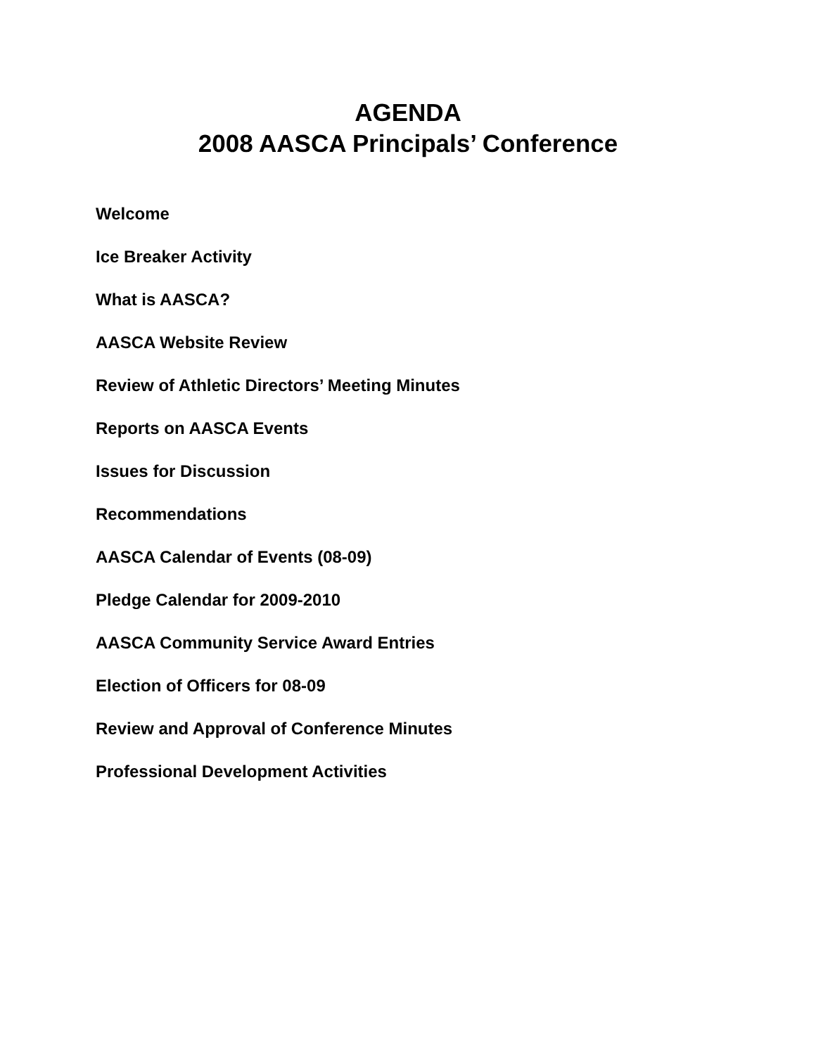AGENDA
2008 AASCA Principals’ Conference
Welcome
Ice Breaker Activity
What is AASCA?
AASCA Website Review
Review of Athletic Directors’ Meeting Minutes
Reports on AASCA Events
Issues for Discussion
Recommendations
AASCA Calendar of Events (08-09)
Pledge Calendar for 2009-2010
AASCA Community Service Award Entries
Election of Officers for 08-09
Review and Approval of Conference Minutes
Professional Development Activities